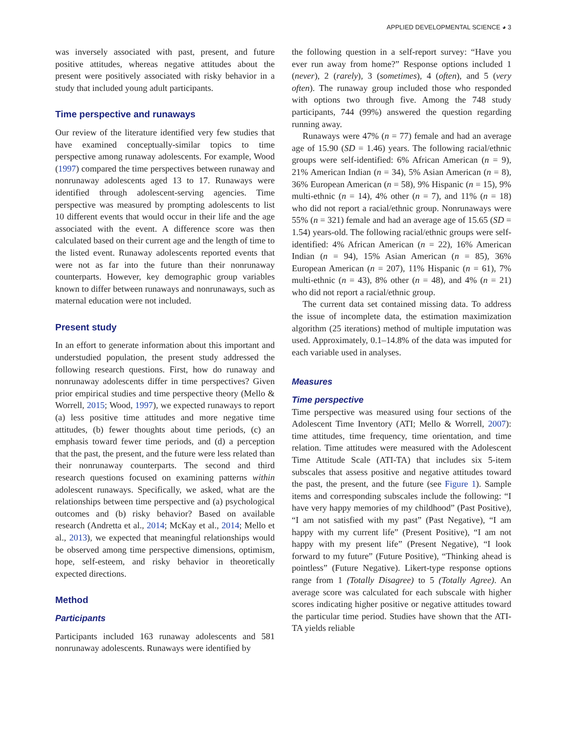APPLIED DEVELOPMENTAL SCIENCE ◕ 3
was inversely associated with past, present, and future positive attitudes, whereas negative attitudes about the present were positively associated with risky behavior in a study that included young adult participants.
Time perspective and runaways
Our review of the literature identified very few studies that have examined conceptually-similar topics to time perspective among runaway adolescents. For example, Wood (1997) compared the time perspectives between runaway and nonrunaway adolescents aged 13 to 17. Runaways were identified through adolescent-serving agencies. Time perspective was measured by prompting adolescents to list 10 different events that would occur in their life and the age associated with the event. A difference score was then calculated based on their current age and the length of time to the listed event. Runaway adolescents reported events that were not as far into the future than their nonrunaway counterparts. However, key demographic group variables known to differ between runaways and nonrunaways, such as maternal education were not included.
Present study
In an effort to generate information about this important and understudied population, the present study addressed the following research questions. First, how do runaway and nonrunaway adolescents differ in time perspectives? Given prior empirical studies and time perspective theory (Mello & Worrell, 2015; Wood, 1997), we expected runaways to report (a) less positive time attitudes and more negative time attitudes, (b) fewer thoughts about time periods, (c) an emphasis toward fewer time periods, and (d) a perception that the past, the present, and the future were less related than their nonrunaway counterparts. The second and third research questions focused on examining patterns within adolescent runaways. Specifically, we asked, what are the relationships between time perspective and (a) psychological outcomes and (b) risky behavior? Based on available research (Andretta et al., 2014; McKay et al., 2014; Mello et al., 2013), we expected that meaningful relationships would be observed among time perspective dimensions, optimism, hope, self-esteem, and risky behavior in theoretically expected directions.
Method
Participants
Participants included 163 runaway adolescents and 581 nonrunaway adolescents. Runaways were identified by
the following question in a self-report survey: “Have you ever run away from home?” Response options included 1 (never), 2 (rarely), 3 (sometimes), 4 (often), and 5 (very often). The runaway group included those who responded with options two through five. Among the 748 study participants, 744 (99%) answered the question regarding running away.
Runaways were 47% (n = 77) female and had an average age of 15.90 (SD = 1.46) years. The following racial/ethnic groups were self-identified: 6% African American (n = 9), 21% American Indian (n = 34), 5% Asian American (n = 8), 36% European American (n = 58), 9% Hispanic (n = 15), 9% multi-ethnic (n = 14), 4% other (n = 7), and 11% (n = 18) who did not report a racial/ethnic group. Nonrunaways were 55% (n = 321) female and had an average age of 15.65 (SD = 1.54) years-old. The following racial/ethnic groups were self-identified: 4% African American (n = 22), 16% American Indian (n = 94), 15% Asian American (n = 85), 36% European American (n = 207), 11% Hispanic (n = 61), 7% multi-ethnic (n = 43), 8% other (n = 48), and 4% (n = 21) who did not report a racial/ethnic group.
The current data set contained missing data. To address the issue of incomplete data, the estimation maximization algorithm (25 iterations) method of multiple imputation was used. Approximately, 0.1–14.8% of the data was imputed for each variable used in analyses.
Measures
Time perspective
Time perspective was measured using four sections of the Adolescent Time Inventory (ATI; Mello & Worrell, 2007): time attitudes, time frequency, time orientation, and time relation. Time attitudes were measured with the Adolescent Time Attitude Scale (ATI-TA) that includes six 5-item subscales that assess positive and negative attitudes toward the past, the present, and the future (see Figure 1). Sample items and corresponding subscales include the following: “I have very happy memories of my childhood” (Past Positive), “I am not satisfied with my past” (Past Negative), “I am happy with my current life” (Present Positive), “I am not happy with my present life” (Present Negative), “I look forward to my future” (Future Positive), “Thinking ahead is pointless” (Future Negative). Likert-type response options range from 1 (Totally Disagree) to 5 (Totally Agree). An average score was calculated for each subscale with higher scores indicating higher positive or negative attitudes toward the particular time period. Studies have shown that the ATI-TA yields reliable